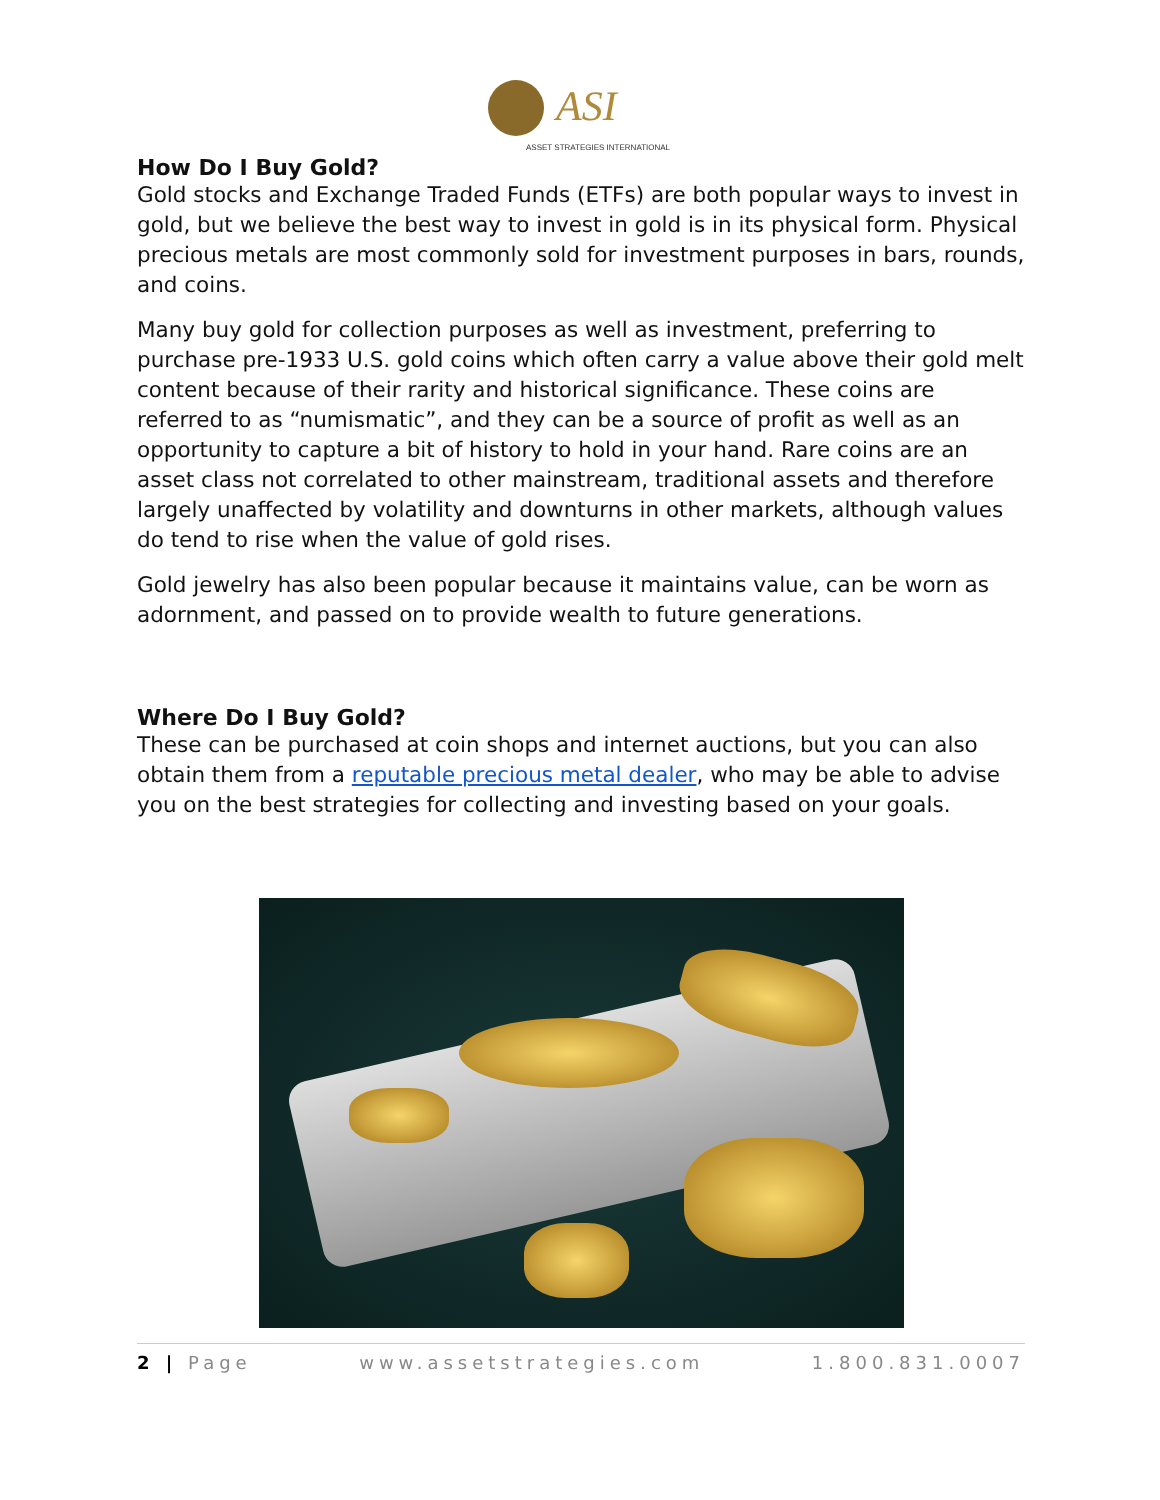ASI
ASSET STRATEGIES INTERNATIONAL
How Do I Buy Gold?
Gold stocks and Exchange Traded Funds (ETFs) are both popular ways to invest in gold, but we believe the best way to invest in gold is in its physical form. Physical precious metals are most commonly sold for investment purposes in bars, rounds, and coins.
Many buy gold for collection purposes as well as investment, preferring to purchase pre-1933 U.S. gold coins which often carry a value above their gold melt content because of their rarity and historical significance. These coins are referred to as “numismatic”, and they can be a source of profit as well as an opportunity to capture a bit of history to hold in your hand. Rare coins are an asset class not correlated to other mainstream, traditional assets and therefore largely unaffected by volatility and downturns in other markets, although values do tend to rise when the value of gold rises.
Gold jewelry has also been popular because it maintains value, can be worn as adornment, and passed on to provide wealth to future generations.
Where Do I Buy Gold?
These can be purchased at coin shops and internet auctions, but you can also obtain them from a reputable precious metal dealer, who may be able to advise you on the best strategies for collecting and investing based on your goals.
2 | Page www.assetstrategies.com 1.800.831.0007